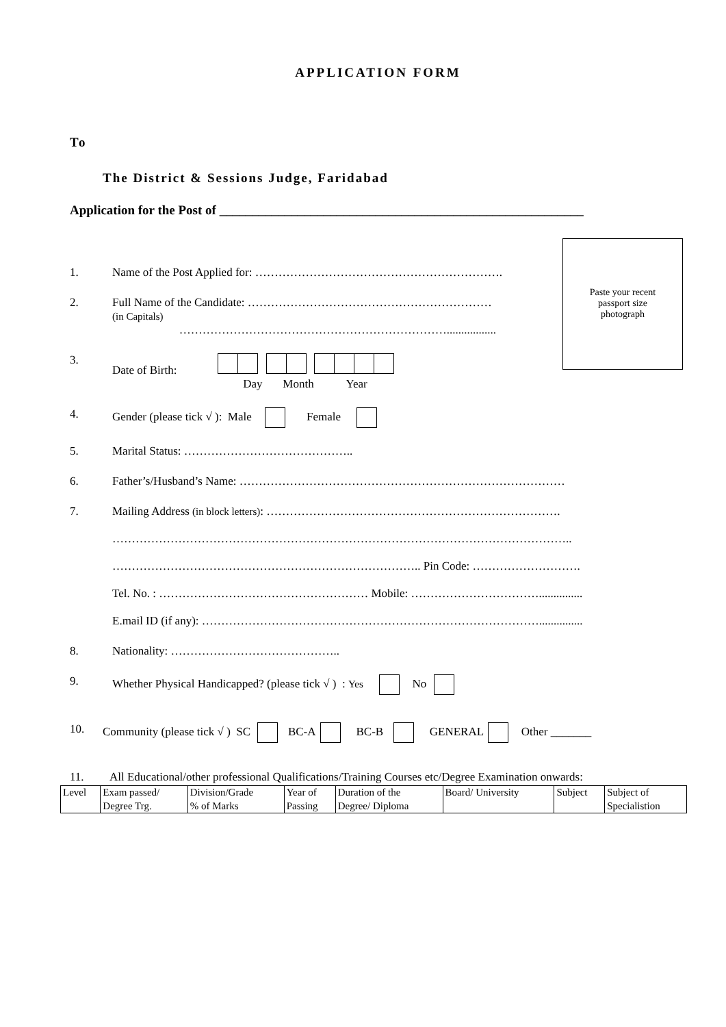APPLICATION FORM
To
The District & Sessions Judge, Faridabad
Application for the Post of ________________________________________________________
Paste your recent
passport size
photograph
1. Name of the Post Applied for: ……………………………………………………….
2. Full Name of the Candidate: ………………………………………………………
(in Capitals)
…………………………………………………………….................
3. Date of Birth:
Day Month Year
4. Gender (please tick √ ): Male Female
5. Marital Status: ……………………………………..
6. Father’s/Husband’s Name: …………………………………………………………………………
7. Mailing Address (in block letters): ………………………………………………………………….
………………………………………………………………………………………………………..
…………………………………………………………………….. Pin Code: ……………………….
Tel. No. : ……………………………………………… Mobile: ……………………………...............
E.mail ID (if any): ……………………………………………………………………………...............
8. Nationality: ……………………………………..
9. Whether Physical Handicapped? (please tick √ ) : Yes No
10. Community (please tick √ ) SC BC-A BC-B GENERAL Other _______
11. All Educational/other professional Qualifications/Training Courses etc/Degree Examination onwards:
| Level | Exam passed/ Degree Trg. | Division/Grade % of Marks | Year of Passing | Duration of the Degree/ Diploma | Board/ University | Subject | Subject of Specialistion |